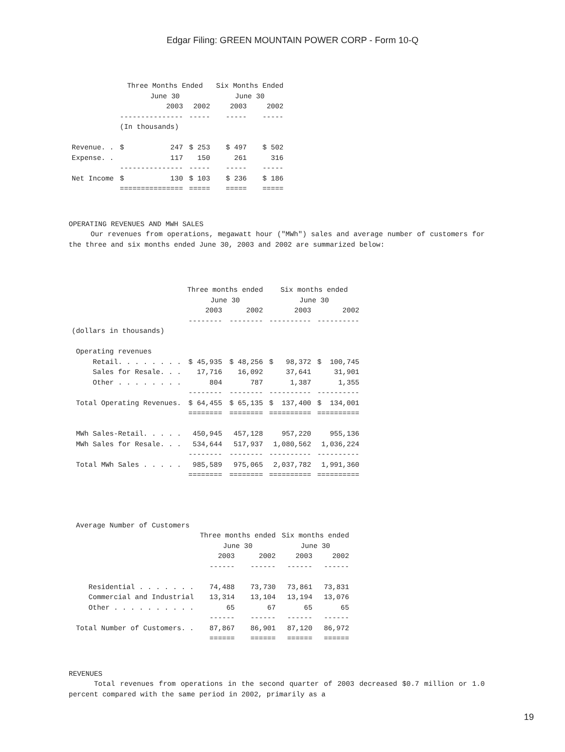Edgar Filing: GREEN MOUNTAIN POWER CORP - Form 10-Q
| | Three Months Ended June 30 | | Six Months Ended June 30 | |
| --- | --- | --- | --- | --- |
| | 2003 | 2002 | 2003 | 2002 |
| | --------------- | ----- | ----- | ----- |
| | (In thousands) | | | |
| Revenue. . | $ 247 | $ 253 | $ 497 | $ 502 |
| Expense. . | 117 | 150 | 261 | 316 |
| | --------------- | ----- | ----- | ----- |
| Net Income | $ 130 | $ 103 | $ 236 | $ 186 |
| | =============== | ===== | ===== | ===== |
OPERATING REVENUES AND MWH SALES
Our revenues from operations, megawatt hour ("MWh") sales and average number of customers for the three and six months ended June 30, 2003 and 2002 are summarized below:
| | Three months ended June 30 | | Six months ended June 30 | |
| --- | --- | --- | --- | --- |
| | 2003 | 2002 | 2003 | 2002 |
| | -------- | -------- | ---------- | ---------- |
| (dollars in thousands) | | | | |
| Operating revenues | | | | |
| Retail. . . . . . . . | $ 45,935 | $ 48,256 | $ 98,372 | $ 100,745 |
| Sales for Resale. . . | 17,716 | 16,092 | 37,641 | 31,901 |
| Other . . . . . . . . | 804 | 787 | 1,387 | 1,355 |
| | -------- | -------- | ---------- | ---------- |
| Total Operating Revenues. | $ 64,455 | $ 65,135 | $ 137,400 | $ 134,001 |
| | ======== | ======== | ========== | ========== |
| MWh Sales-Retail. . . . . | 450,945 | 457,128 | 957,220 | 955,136 |
| MWh Sales for Resale. . . | 534,644 | 517,937 | 1,080,562 | 1,036,224 |
| | -------- | -------- | ---------- | ---------- |
| Total MWh Sales . . . . . | 985,589 | 975,065 | 2,037,782 | 1,991,360 |
| | ======== | ======== | ========== | ========== |
| Average Number of Customers | | | | |
| | Three months ended June 30 | | Six months ended June 30 | |
| | 2003 | 2002 | 2003 | 2002 |
| | ------ | ------ | ------ | ------ |
| Residential . . . . . . . | 74,488 | 73,730 | 73,861 | 73,831 |
| Commercial and Industrial | 13,314 | 13,104 | 13,194 | 13,076 |
| Other . . . . . . . . . . | 65 | 67 | 65 | 65 |
| | ------ | ------ | ------ | ------ |
| Total Number of Customers. . | 87,867 | 86,901 | 87,120 | 86,972 |
| | ====== | ====== | ====== | ====== |
REVENUES
Total revenues from operations in the second quarter of 2003 decreased $0.7 million or 1.0 percent compared with the same period in 2002, primarily as a
19